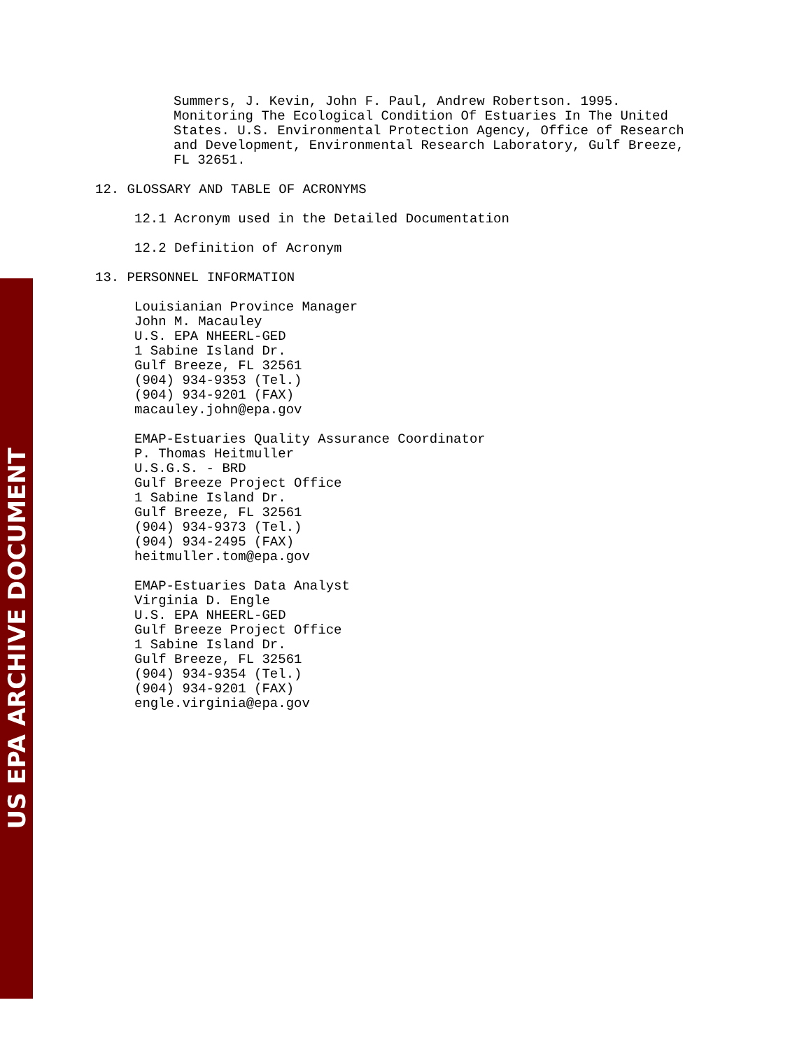Summers, J. Kevin, John F. Paul, Andrew Robertson. 1995.
Monitoring The Ecological Condition Of Estuaries In The United
States. U.S. Environmental Protection Agency, Office of Research
and Development, Environmental Research Laboratory, Gulf Breeze,
FL 32651.
12. GLOSSARY AND TABLE OF ACRONYMS
12.1 Acronym used in the Detailed Documentation
12.2 Definition of Acronym
13. PERSONNEL INFORMATION
Louisianian Province Manager
John M. Macauley
U.S. EPA NHEERL-GED
1 Sabine Island Dr.
Gulf Breeze, FL 32561
(904) 934-9353 (Tel.)
(904) 934-9201 (FAX)
macauley.john@epa.gov
EMAP-Estuaries Quality Assurance Coordinator
P. Thomas Heitmuller
U.S.G.S. - BRD
Gulf Breeze Project Office
1 Sabine Island Dr.
Gulf Breeze, FL 32561
(904) 934-9373 (Tel.)
(904) 934-2495 (FAX)
heitmuller.tom@epa.gov
EMAP-Estuaries Data Analyst
Virginia D. Engle
U.S. EPA NHEERL-GED
Gulf Breeze Project Office
1 Sabine Island Dr.
Gulf Breeze, FL 32561
(904) 934-9354 (Tel.)
(904) 934-9201 (FAX)
engle.virginia@epa.gov
US EPA ARCHIVE DOCUMENT